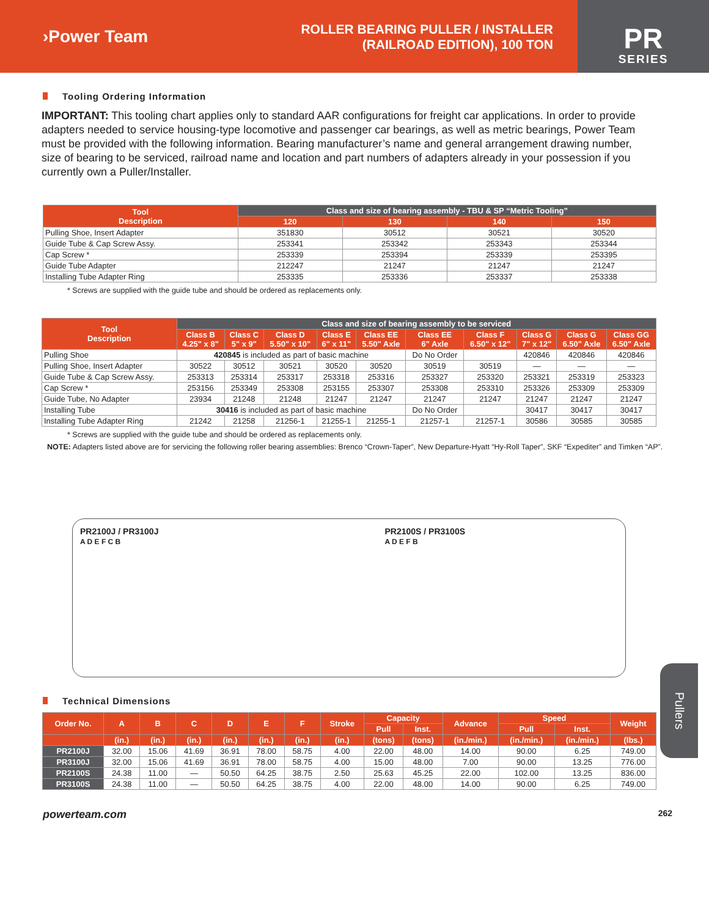›Power Team
ROLLER BEARING PULLER / INSTALLER
(RAILROAD EDITION), 100 TON
PR
SERIES
Tooling Ordering Information
IMPORTANT: This tooling chart applies only to standard AAR configurations for freight car applications. In order to provide adapters needed to service housing-type locomotive and passenger car bearings, as well as metric bearings, Power Team must be provided with the following information. Bearing manufacturer’s name and general arrangement drawing number, size of bearing to be serviced, railroad name and location and part numbers of adapters already in your possession if you currently own a Puller/Installer.
| Tool Description | Class and size of bearing assembly - TBU & SP “Metric Tooling” | | | |
| --- | --- | --- | --- | --- |
| | 120 | 130 | 140 | 150 |
| Pulling Shoe, Insert Adapter | 351830 | 30512 | 30521 | 30520 |
| Guide Tube & Cap Screw Assy. | 253341 | 253342 | 253343 | 253344 |
| Cap Screw * | 253339 | 253394 | 253339 | 253395 |
| Guide Tube Adapter | 212247 | 21247 | 21247 | 21247 |
| Installing Tube Adapter Ring | 253335 | 253336 | 253337 | 253338 |
* Screws are supplied with the guide tube and should be ordered as replacements only.
| Tool Description | Class and size of bearing assembly to be serviced | | | | | | | | | |
| --- | --- | --- | --- | --- | --- | --- | --- | --- | --- | --- |
| | Class B 4.25" x 8" | Class C 5" x 9" | Class D 5.50" x 10" | Class E 6" x 11" | Class EE 5.50" Axle | Class EE 6" Axle | Class F 6.50" x 12" | Class G 7" x 12" | Class G 6.50" Axle | Class GG 6.50" Axle |
| Pulling Shoe | 420845 is included as part of basic machine | | | | | Do No Order | | 420846 | 420846 | 420846 |
| Pulling Shoe, Insert Adapter | 30522 | 30512 | 30521 | 30520 | 30520 | 30519 | 30519 | — | — | — |
| Guide Tube & Cap Screw Assy. | 253313 | 253314 | 253317 | 253318 | 253316 | 253327 | 253320 | 253321 | 253319 | 253323 |
| Cap Screw * | 253156 | 253349 | 253308 | 253155 | 253307 | 253308 | 253310 | 253326 | 253309 | 253309 |
| Guide Tube, No Adapter | 23934 | 21248 | 21248 | 21247 | 21247 | 21247 | 21247 | 21247 | 21247 | 21247 |
| Installing Tube | 30416 is included as part of basic machine | | | | | Do No Order | | 30417 | 30417 | 30417 |
| Installing Tube Adapter Ring | 21242 | 21258 | 21256-1 | 21255-1 | 21255-1 | 21257-1 | 21257-1 | 30586 | 30585 | 30585 |
* Screws are supplied with the guide tube and should be ordered as replacements only.
NOTE: Adapters listed above are for servicing the following roller bearing assemblies: Brenco “Crown-Taper”, New Departure-Hyatt “Hy-Roll Taper”, SKF “Expediter” and Timken “AP”.
PR2100J / PR3100J
A D E F C B
PR2100S / PR3100S
A D E F B
Technical Dimensions
| Order No. | A | B | C | D | E | F | Stroke | Capacity | | Advance | Speed | | Weight |
| --- | --- | --- | --- | --- | --- | --- | --- | --- | --- | --- | --- | --- | --- |
| | | | | | | | | Pull | Inst. | | Pull | Inst. | |
| | (in.) | (in.) | (in.) | (in.) | (in.) | (in.) | (in.) | (tons) | (tons) | (in./min.) | (in./min.) | (in./min.) | (lbs.) |
| PR2100J | 32.00 | 15.06 | 41.69 | 36.91 | 78.00 | 58.75 | 4.00 | 22.00 | 48.00 | 14.00 | 90.00 | 6.25 | 749.00 |
| PR3100J | 32.00 | 15.06 | 41.69 | 36.91 | 78.00 | 58.75 | 4.00 | 15.00 | 48.00 | 7.00 | 90.00 | 13.25 | 776.00 |
| PR2100S | 24.38 | 11.00 | — | 50.50 | 64.25 | 38.75 | 2.50 | 25.63 | 45.25 | 22.00 | 102.00 | 13.25 | 836.00 |
| PR3100S | 24.38 | 11.00 | — | 50.50 | 64.25 | 38.75 | 4.00 | 22.00 | 48.00 | 14.00 | 90.00 | 6.25 | 749.00 |
powerteam.com 262
Pullers